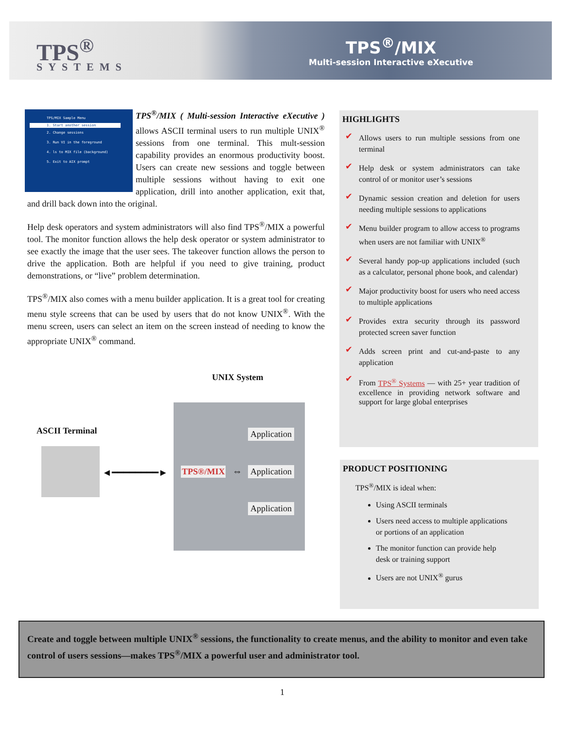TPS<sup>®</sup>
SYSTEMS
TPS<sup>®</sup>/MIX
Multi-session Interactive eXecutive
TPS/MIX Sample Menu
1. Start another session
2. Change sessions
3. Run VI in the foreground
4. ls to MIX file (background)
5. Exit to AIX prompt
TPS<sup>®</sup>/MIX ( Multi-session Interactive eXecutive ) allows ASCII terminal users to run multiple UNIX<sup>®</sup> sessions from one terminal. This mult-session capability provides an enormous productivity boost. Users can create new sessions and toggle between multiple sessions without having to exit one application, drill into another application, exit that, and drill back down into the original.
Help desk operators and system administrators will also find TPS<sup>®</sup>/MIX a powerful tool. The monitor function allows the help desk operator or system administrator to see exactly the image that the user sees. The takeover function allows the person to drive the application. Both are helpful if you need to give training, product demonstrations, or “live” problem determination.
TPS<sup>®</sup>/MIX also comes with a menu builder application. It is a great tool for creating menu style screens that can be used by users that do not know UNIX<sup>®</sup>. With the menu screen, users can select an item on the screen instead of needing to know the appropriate UNIX<sup>®</sup> command.
UNIX System
ASCII Terminal
◄━━━━━━━━►
Application
TPS®/MIX ⇔ Application
Application
HIGHLIGHTS
Allows users to run multiple sessions from one terminal
Help desk or system administrators can take control of or monitor user’s sessions
Dynamic session creation and deletion for users needing multiple sessions to applications
Menu builder program to allow access to programs when users are not familiar with UNIX<sup>®</sup>
Several handy pop-up applications included (such as a calculator, personal phone book, and calendar)
Major productivity boost for users who need access to multiple applications
Provides extra security through its password protected screen saver function
Adds screen print and cut-and-paste to any application
From TPS<sup>®</sup> Systems — with 25+ year tradition of excellence in providing network software and support for large global enterprises
PRODUCT POSITIONING
TPS<sup>®</sup>/MIX is ideal when:
Using ASCII terminals
Users need access to multiple applications or portions of an application
The monitor function can provide help desk or training support
Users are not UNIX<sup>®</sup> gurus
Create and toggle between multiple UNIX<sup>®</sup> sessions, the functionality to create menus, and the ability to monitor and even take control of users sessions—makes TPS<sup>®</sup>/MIX a powerful user and administrator tool.
1